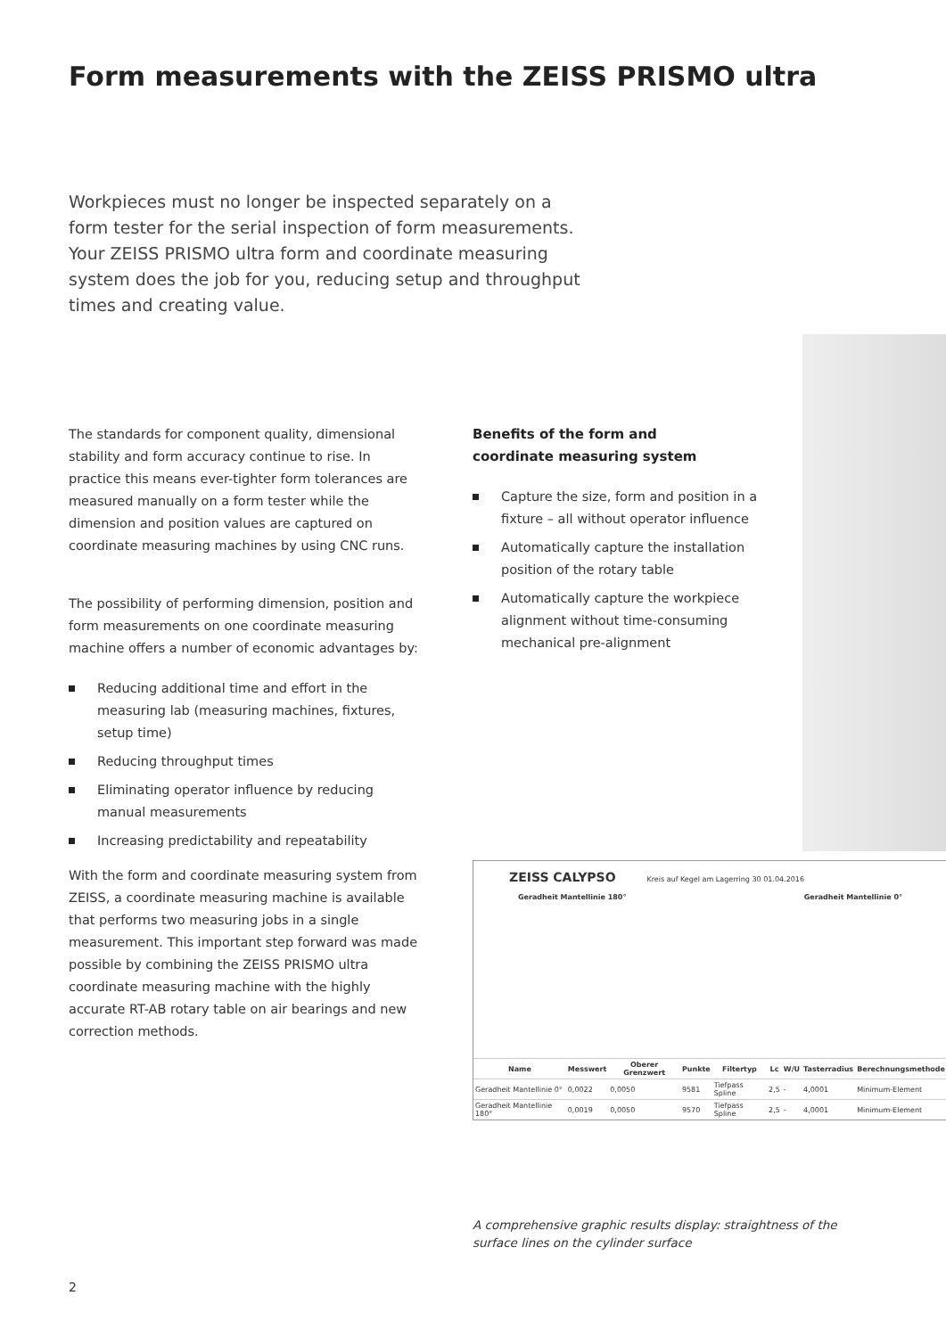Form measurements with the ZEISS PRISMO ultra
Workpieces must no longer be inspected separately on a form tester for the serial inspection of form measurements. Your ZEISS PRISMO ultra form and coordinate measuring system does the job for you, reducing setup and throughput times and creating value.
The standards for component quality, dimensional stability and form accuracy continue to rise. In practice this means ever-tighter form tolerances are measured manually on a form tester while the dimension and position values are captured on coordinate measuring machines by using CNC runs.
The possibility of performing dimension, position and form measurements on one coordinate measuring machine offers a number of economic advantages by:
Reducing additional time and effort in the measuring lab (measuring machines, fixtures, setup time)
Reducing throughput times
Eliminating operator influence by reducing manual measurements
Increasing predictability and repeatability
With the form and coordinate measuring system from ZEISS, a coordinate measuring machine is available that performs two measuring jobs in a single measurement. This important step forward was made possible by combining the ZEISS PRISMO ultra coordinate measuring machine with the highly accurate RT-AB rotary table on air bearings and new correction methods.
Benefits of the form and
coordinate measuring system
Capture the size, form and position in a fixture – all without operator influence
Automatically capture the installation position of the rotary table
Automatically capture the workpiece alignment without time-consuming mechanical pre-alignment
ZEISS CALYPSO Kreis auf Kegel am Lagerring 30 01.04.2016
Geradheit Mantellinie 180° Geradheit Mantellinie 0°
| Name | Messwert | Oberer Grenzwert | Punkte | Filtertyp | Lc | W/U | Tasterradius | Berechnungsmethode |
| --- | --- | --- | --- | --- | --- | --- | --- | --- |
| Geradheit Mantellinie 0° | 0,0022 | 0,0050 | 9581 | Tiefpass Spline | 2,5 | - | 4,0001 | Minimum-Element |
| Geradheit Mantellinie 180° | 0,0019 | 0,0050 | 9570 | Tiefpass Spline | 2,5 | - | 4,0001 | Minimum-Element |
A comprehensive graphic results display: straightness of the
surface lines on the cylinder surface
2